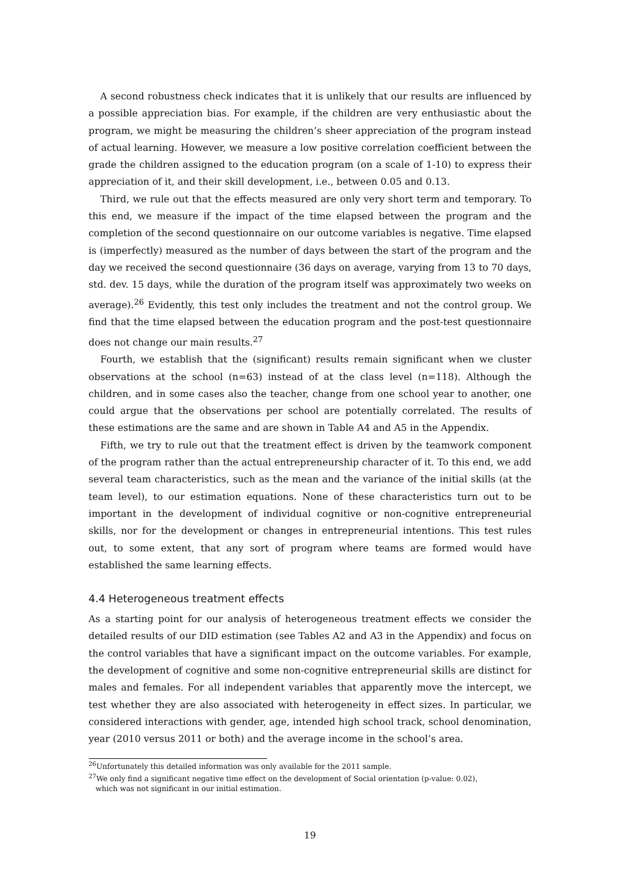A second robustness check indicates that it is unlikely that our results are influenced by a possible appreciation bias. For example, if the children are very enthusiastic about the program, we might be measuring the children’s sheer appreciation of the program instead of actual learning. However, we measure a low positive correlation coefficient between the grade the children assigned to the education program (on a scale of 1-10) to express their appreciation of it, and their skill development, i.e., between 0.05 and 0.13.
Third, we rule out that the effects measured are only very short term and temporary. To this end, we measure if the impact of the time elapsed between the program and the completion of the second questionnaire on our outcome variables is negative. Time elapsed is (imperfectly) measured as the number of days between the start of the program and the day we received the second questionnaire (36 days on average, varying from 13 to 70 days, std. dev. 15 days, while the duration of the program itself was approximately two weeks on average).<sup>26</sup> Evidently, this test only includes the treatment and not the control group. We find that the time elapsed between the education program and the post-test questionnaire does not change our main results.<sup>27</sup>
Fourth, we establish that the (significant) results remain significant when we cluster observations at the school (n=63) instead of at the class level (n=118). Although the children, and in some cases also the teacher, change from one school year to another, one could argue that the observations per school are potentially correlated. The results of these estimations are the same and are shown in Table A4 and A5 in the Appendix.
Fifth, we try to rule out that the treatment effect is driven by the teamwork component of the program rather than the actual entrepreneurship character of it. To this end, we add several team characteristics, such as the mean and the variance of the initial skills (at the team level), to our estimation equations. None of these characteristics turn out to be important in the development of individual cognitive or non-cognitive entrepreneurial skills, nor for the development or changes in entrepreneurial intentions. This test rules out, to some extent, that any sort of program where teams are formed would have established the same learning effects.
4.4 Heterogeneous treatment effects
As a starting point for our analysis of heterogeneous treatment effects we consider the detailed results of our DID estimation (see Tables A2 and A3 in the Appendix) and focus on the control variables that have a significant impact on the outcome variables. For example, the development of cognitive and some non-cognitive entrepreneurial skills are distinct for males and females. For all independent variables that apparently move the intercept, we test whether they are also associated with heterogeneity in effect sizes. In particular, we considered interactions with gender, age, intended high school track, school denomination, year (2010 versus 2011 or both) and the average income in the school’s area.
<sup>26</sup> Unfortunately this detailed information was only available for the 2011 sample.
<sup>27</sup> We only find a significant negative time effect on the development of Social orientation (p-value: 0.02),
which was not significant in our initial estimation.
19